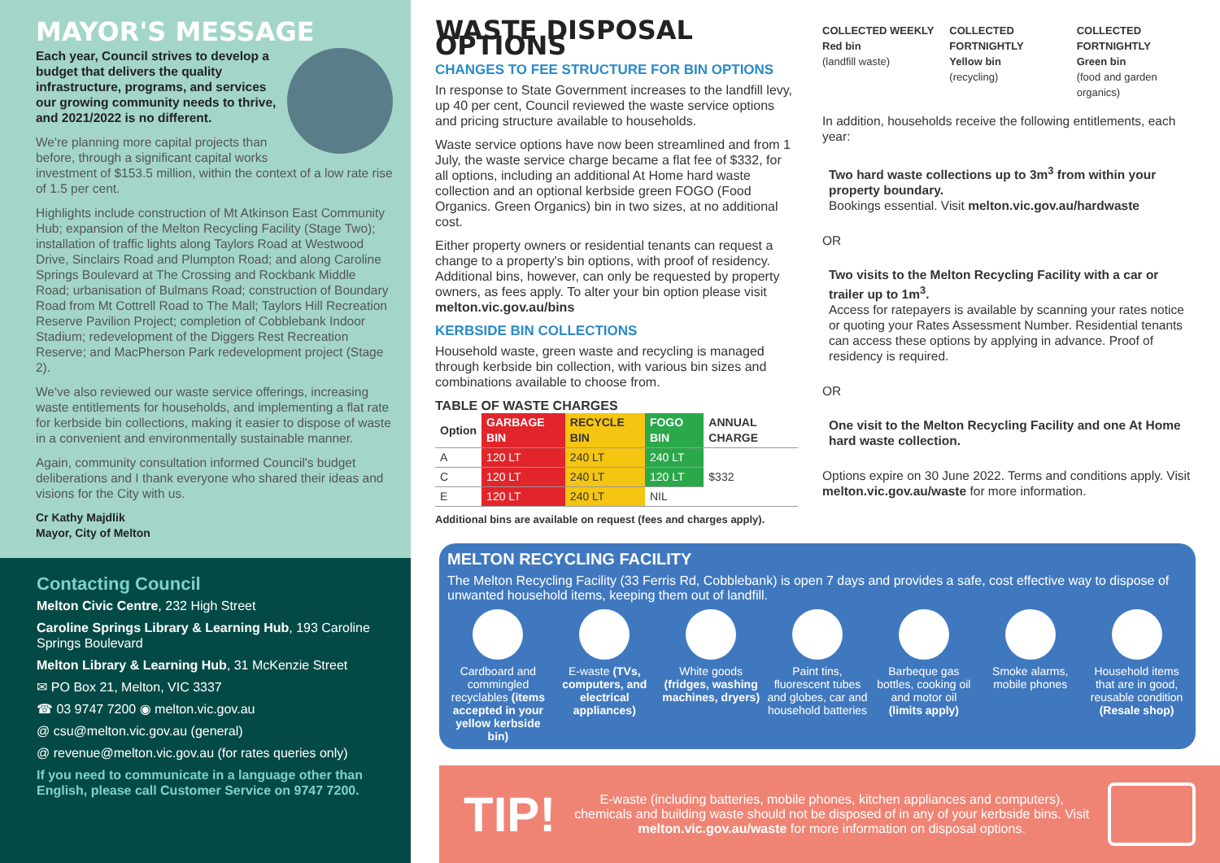MAYOR'S MESSAGE
Each year, Council strives to develop a budget that delivers the quality infrastructure, programs, and services our growing community needs to thrive, and 2021/2022 is no different.
We're planning more capital projects than before, through a significant capital works investment of $153.5 million, within the context of a low rate rise of 1.5 per cent.
Highlights include construction of Mt Atkinson East Community Hub; expansion of the Melton Recycling Facility (Stage Two); installation of traffic lights along Taylors Road at Westwood Drive, Sinclairs Road and Plumpton Road; and along Caroline Springs Boulevard at The Crossing and Rockbank Middle Road; urbanisation of Bulmans Road; construction of Boundary Road from Mt Cottrell Road to The Mall; Taylors Hill Recreation Reserve Pavilion Project; completion of Cobblebank Indoor Stadium; redevelopment of the Diggers Rest Recreation Reserve; and MacPherson Park redevelopment project (Stage 2).
We've also reviewed our waste service offerings, increasing waste entitlements for households, and implementing a flat rate for kerbside bin collections, making it easier to dispose of waste in a convenient and environmentally sustainable manner.
Again, community consultation informed Council's budget deliberations and I thank everyone who shared their ideas and visions for the City with us.
Cr Kathy Majdlik
Mayor, City of Melton
Contacting Council
Melton Civic Centre, 232 High Street
Caroline Springs Library & Learning Hub, 193 Caroline Springs Boulevard
Melton Library & Learning Hub, 31 McKenzie Street
✉ PO Box 21, Melton, VIC 3337
☎ 03 9747 7200 ◉ melton.vic.gov.au
@ csu@melton.vic.gov.au (general)
@ revenue@melton.vic.gov.au (for rates queries only)
If you need to communicate in a language other than English, please call Customer Service on 9747 7200.
WASTE DISPOSAL OPTIONS
CHANGES TO FEE STRUCTURE FOR BIN OPTIONS
In response to State Government increases to the landfill levy, up 40 per cent, Council reviewed the waste service options and pricing structure available to households.
Waste service options have now been streamlined and from 1 July, the waste service charge became a flat fee of $332, for all options, including an additional At Home hard waste collection and an optional kerbside green FOGO (Food Organics. Green Organics) bin in two sizes, at no additional cost.
Either property owners or residential tenants can request a change to a property's bin options, with proof of residency. Additional bins, however, can only be requested by property owners, as fees apply. To alter your bin option please visit melton.vic.gov.au/bins
KERBSIDE BIN COLLECTIONS
Household waste, green waste and recycling is managed through kerbside bin collection, with various bin sizes and combinations available to choose from.
TABLE OF WASTE CHARGES
| Option | GARBAGE BIN | RECYCLE BIN | FOGO BIN | ANNUAL CHARGE |
| --- | --- | --- | --- | --- |
| A | 120 LT | 240 LT | 240 LT | $332 |
| C | 120 LT | 240 LT | 120 LT | |
| E | 120 LT | 240 LT | NIL | |
Additional bins are available on request (fees and charges apply).
COLLECTED WEEKLY
Red bin
(landfill waste)
COLLECTED FORTNIGHTLY
Yellow bin
(recycling)
COLLECTED FORTNIGHTLY
Green bin
(food and garden organics)
In addition, households receive the following entitlements, each year:
Two hard waste collections up to 3m<sup>3</sup> from within your property boundary.
Bookings essential. Visit melton.vic.gov.au/hardwaste
OR
Two visits to the Melton Recycling Facility with a car or trailer up to 1m<sup>3</sup>.
Access for ratepayers is available by scanning your rates notice or quoting your Rates Assessment Number. Residential tenants can access these options by applying in advance. Proof of residency is required.
OR
One visit to the Melton Recycling Facility and one At Home hard waste collection.
Options expire on 30 June 2022. Terms and conditions apply. Visit melton.vic.gov.au/waste for more information.
MELTON RECYCLING FACILITY
The Melton Recycling Facility (33 Ferris Rd, Cobblebank) is open 7 days and provides a safe, cost effective way to dispose of unwanted household items, keeping them out of landfill.
Cardboard and commingled recyclables (items accepted in your yellow kerbside bin)
E-waste (TVs, computers, and electrical appliances)
White goods (fridges, washing machines, dryers)
Paint tins, fluorescent tubes and globes, car and household batteries
Barbeque gas bottles, cooking oil and motor oil (limits apply)
Smoke alarms, mobile phones Household items that are in good, reusable condition (Resale shop)
TIP!
E-waste (including batteries, mobile phones, kitchen appliances and computers), chemicals and building waste should not be disposed of in any of your kerbside bins. Visit melton.vic.gov.au/waste for more information on disposal options.